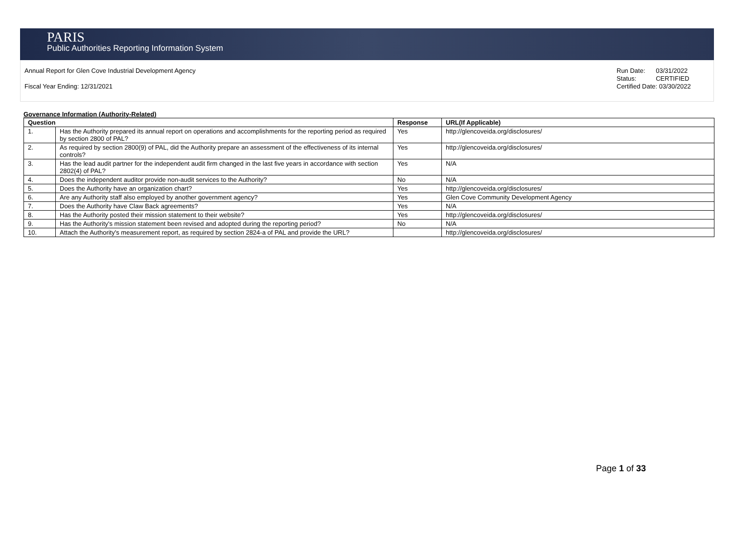PARIS
Public Authorities Reporting Information System
Annual Report for Glen Cove Industrial Development Agency
Fiscal Year Ending: 12/31/2021
Run Date: 03/31/2022
Status: CERTIFIED
Certified Date: 03/30/2022
Governance Information (Authority-Related)
| Question | | Response | URL(If Applicable) |
| --- | --- | --- | --- |
| 1. | Has the Authority prepared its annual report on operations and accomplishments for the reporting period as required by section 2800 of PAL? | Yes | http://glencoveida.org/disclosures/ |
| 2. | As required by section 2800(9) of PAL, did the Authority prepare an assessment of the effectiveness of its internal controls? | Yes | http://glencoveida.org/disclosures/ |
| 3. | Has the lead audit partner for the independent audit firm changed in the last five years in accordance with section 2802(4) of PAL? | Yes | N/A |
| 4. | Does the independent auditor provide non-audit services to the Authority? | No | N/A |
| 5. | Does the Authority have an organization chart? | Yes | http://glencoveida.org/disclosures/ |
| 6. | Are any Authority staff also employed by another government agency? | Yes | Glen Cove Community Development Agency |
| 7. | Does the Authority have Claw Back agreements? | Yes | N/A |
| 8. | Has the Authority posted their mission statement to their website? | Yes | http://glencoveida.org/disclosures/ |
| 9. | Has the Authority's mission statement been revised and adopted during the reporting period? | No | N/A |
| 10. | Attach the Authority's measurement report, as required by section 2824-a of PAL and provide the URL? | | http://glencoveida.org/disclosures/ |
Page 1 of 33